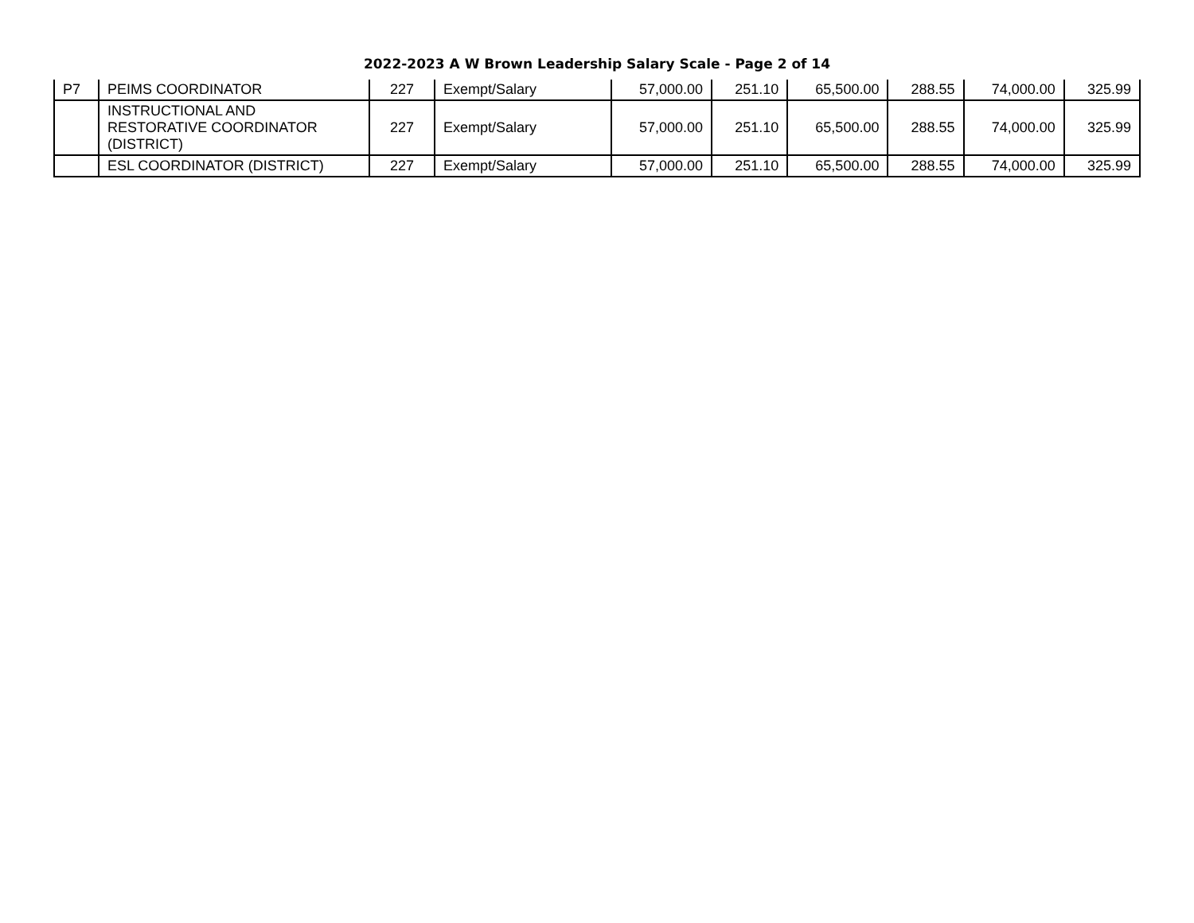2022-2023 A W Brown Leadership Salary Scale - Page 2 of 14
| P7 | PEIMS COORDINATOR | 227 | Exempt/Salary | 57,000.00 | 251.10 | 65,500.00 | 288.55 | 74,000.00 | 325.99 |
| | INSTRUCTIONAL AND RESTORATIVE COORDINATOR (DISTRICT) | 227 | Exempt/Salary | 57,000.00 | 251.10 | 65,500.00 | 288.55 | 74,000.00 | 325.99 |
| | ESL COORDINATOR (DISTRICT) | 227 | Exempt/Salary | 57,000.00 | 251.10 | 65,500.00 | 288.55 | 74,000.00 | 325.99 |